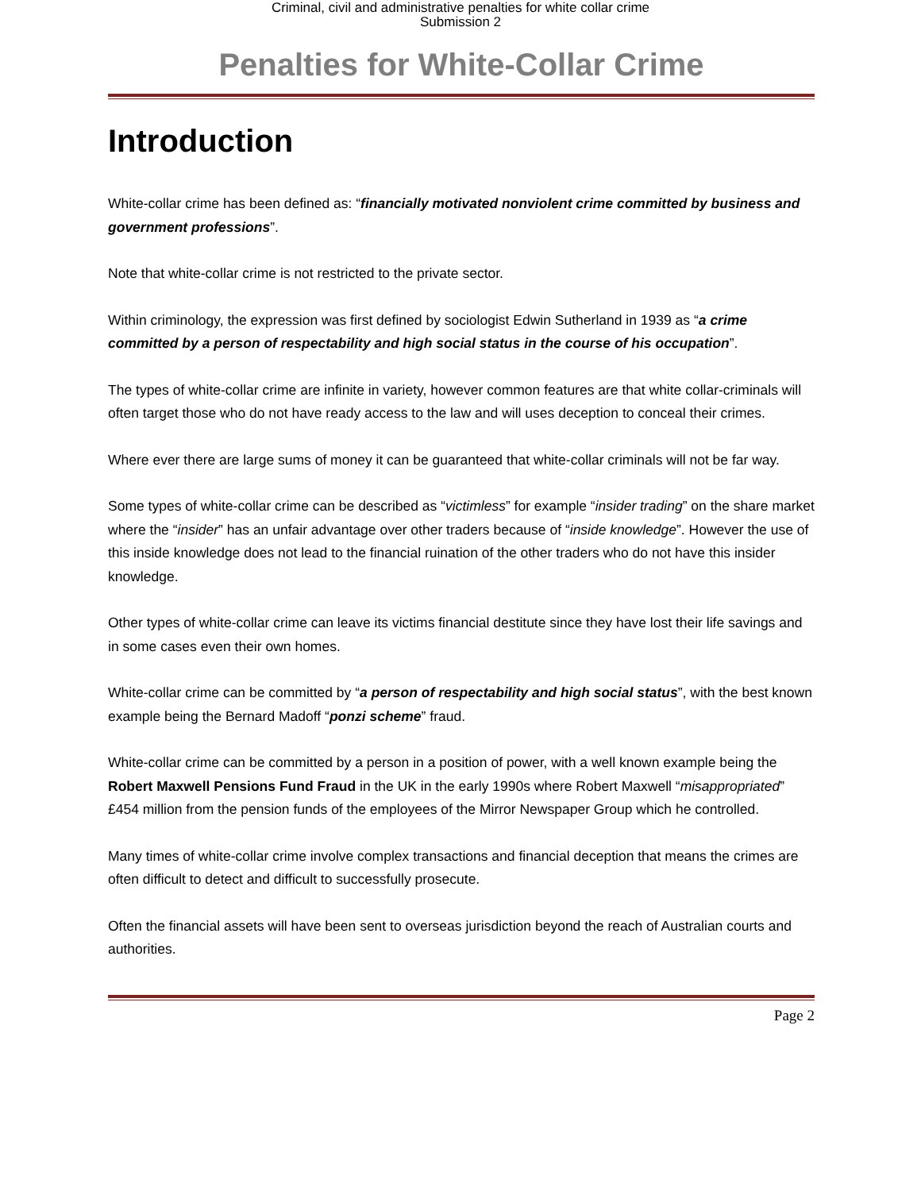Criminal, civil and administrative penalties for white collar crime
Submission 2
Penalties for White-Collar Crime
Introduction
White-collar crime has been defined as: “financially motivated nonviolent crime committed by business and government professions”.
Note that white-collar crime is not restricted to the private sector.
Within criminology, the expression was first defined by sociologist Edwin Sutherland in 1939 as “a crime committed by a person of respectability and high social status in the course of his occupation”.
The types of white-collar crime are infinite in variety, however common features are that white collar-criminals will often target those who do not have ready access to the law and will uses deception to conceal their crimes.
Where ever there are large sums of money it can be guaranteed that white-collar criminals will not be far way.
Some types of white-collar crime can be described as “victimless” for example “insider trading” on the share market where the “insider” has an unfair advantage over other traders because of “inside knowledge”. However the use of this inside knowledge does not lead to the financial ruination of the other traders who do not have this insider knowledge.
Other types of white-collar crime can leave its victims financial destitute since they have lost their life savings and in some cases even their own homes.
White-collar crime can be committed by “a person of respectability and high social status”, with the best known example being the Bernard Madoff “ponzi scheme” fraud.
White-collar crime can be committed by a person in a position of power, with a well known example being the Robert Maxwell Pensions Fund Fraud in the UK in the early 1990s where Robert Maxwell “misappropriated” £454 million from the pension funds of the employees of the Mirror Newspaper Group which he controlled.
Many times of white-collar crime involve complex transactions and financial deception that means the crimes are often difficult to detect and difficult to successfully prosecute.
Often the financial assets will have been sent to overseas jurisdiction beyond the reach of Australian courts and authorities.
Page 2